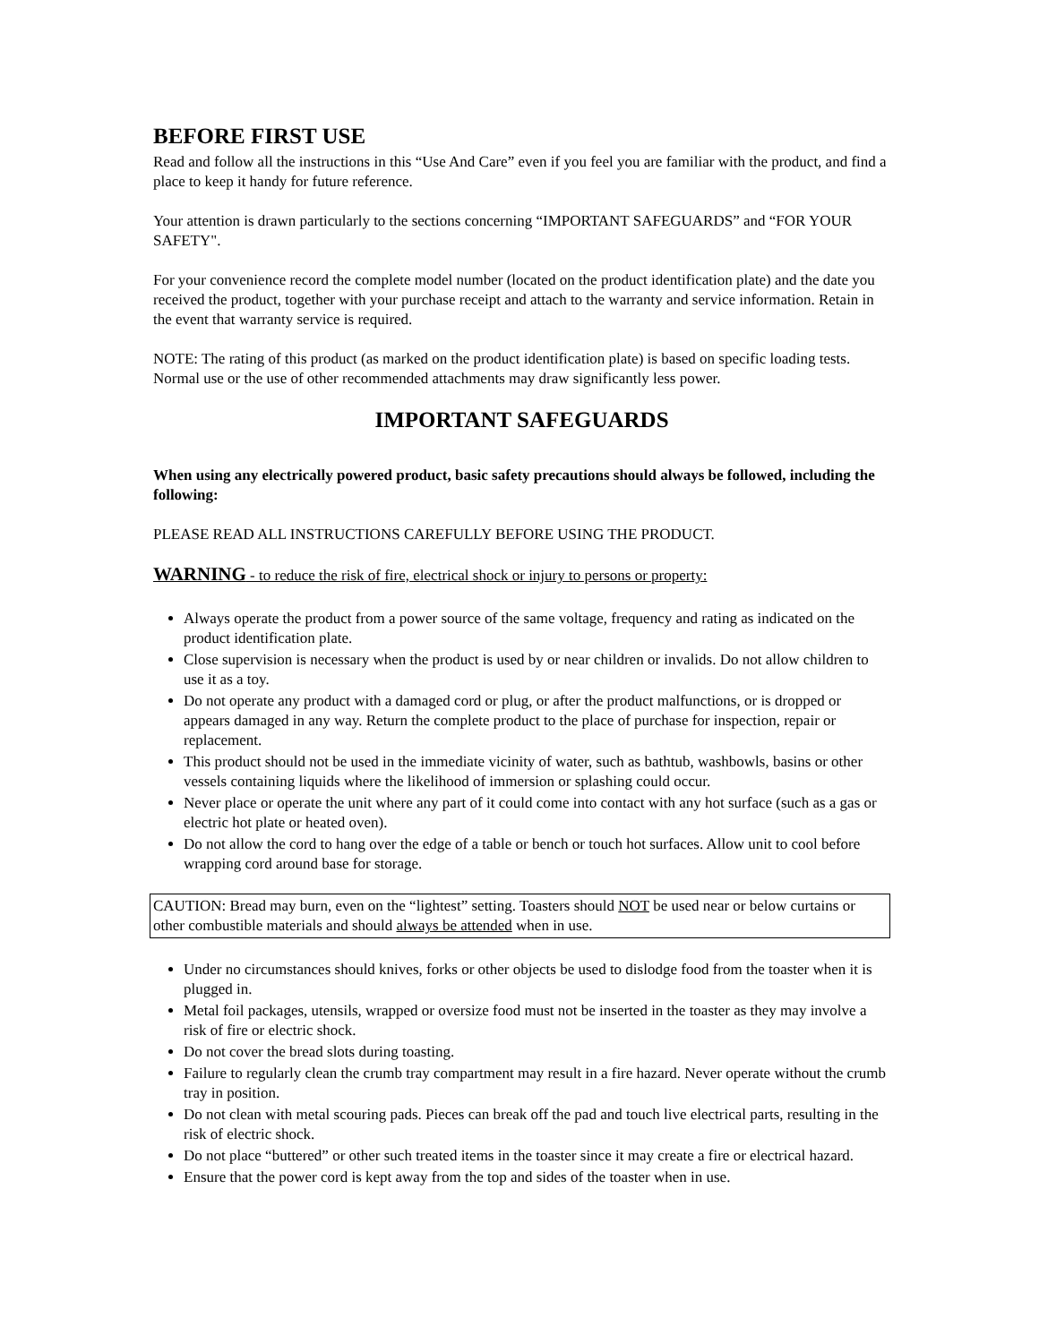BEFORE FIRST USE
Read and follow all the instructions in this “Use And Care” even if you feel you are familiar with the product, and find a place to keep it handy for future reference.
Your attention is drawn particularly to the sections concerning “IMPORTANT SAFEGUARDS” and “FOR YOUR SAFETY".
For your convenience record the complete model number (located on the product identification plate) and the date you received the product, together with your purchase receipt and attach to the warranty and service information. Retain in the event that warranty service is required.
NOTE: The rating of this product (as marked on the product identification plate) is based on specific loading tests. Normal use or the use of other recommended attachments may draw significantly less power.
IMPORTANT SAFEGUARDS
When using any electrically powered product, basic safety precautions should always be followed, including the following:
PLEASE READ ALL INSTRUCTIONS CAREFULLY BEFORE USING THE PRODUCT.
WARNING - to reduce the risk of fire, electrical shock or injury to persons or property:
Always operate the product from a power source of the same voltage, frequency and rating as indicated on the product identification plate.
Close supervision is necessary when the product is used by or near children or invalids. Do not allow children to use it as a toy.
Do not operate any product with a damaged cord or plug, or after the product malfunctions, or is dropped or appears damaged in any way. Return the complete product to the place of purchase for inspection, repair or replacement.
This product should not be used in the immediate vicinity of water, such as bathtub, washbowls, basins or other vessels containing liquids where the likelihood of immersion or splashing could occur.
Never place or operate the unit where any part of it could come into contact with any hot surface (such as a gas or electric hot plate or heated oven).
Do not allow the cord to hang over the edge of a table or bench or touch hot surfaces. Allow unit to cool before wrapping cord around base for storage.
CAUTION: Bread may burn, even on the “lightest” setting. Toasters should NOT be used near or below curtains or other combustible materials and should always be attended when in use.
Under no circumstances should knives, forks or other objects be used to dislodge food from the toaster when it is plugged in.
Metal foil packages, utensils, wrapped or oversize food must not be inserted in the toaster as they may involve a risk of fire or electric shock.
Do not cover the bread slots during toasting.
Failure to regularly clean the crumb tray compartment may result in a fire hazard. Never operate without the crumb tray in position.
Do not clean with metal scouring pads. Pieces can break off the pad and touch live electrical parts, resulting in the risk of electric shock.
Do not place “buttered” or other such treated items in the toaster since it may create a fire or electrical hazard.
Ensure that the power cord is kept away from the top and sides of the toaster when in use.